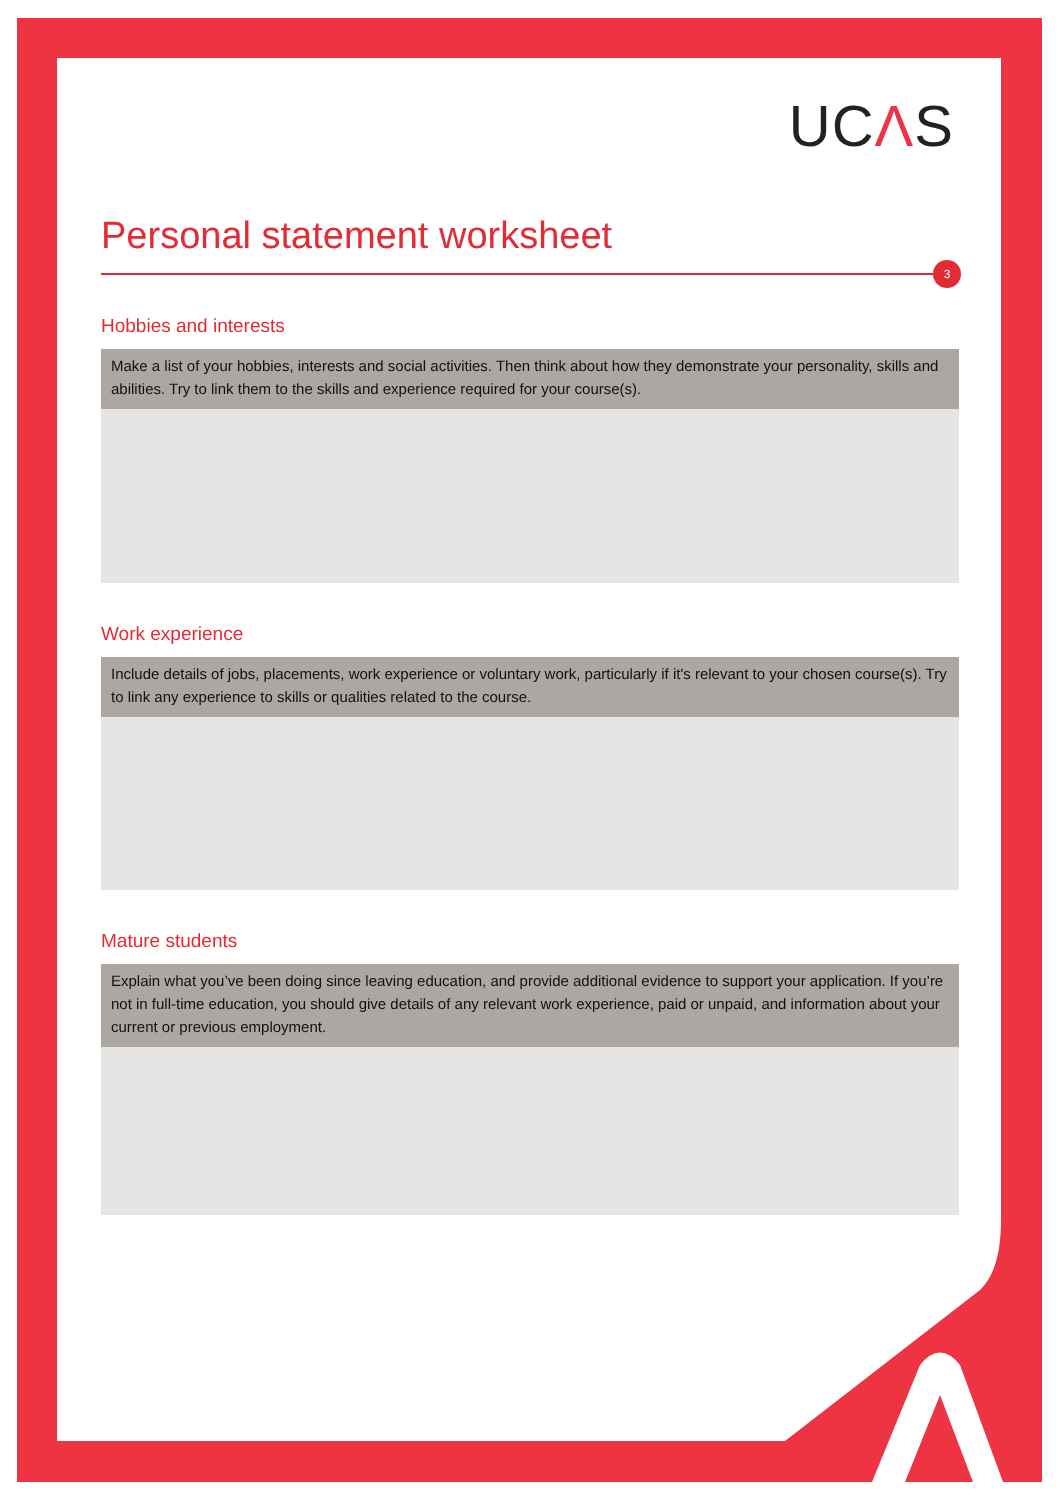UCΛS
Personal statement worksheet
3
Hobbies and interests
Make a list of your hobbies, interests and social activities. Then think about how they demonstrate your personality, skills and abilities. Try to link them to the skills and experience required for your course(s).
Work experience
Include details of jobs, placements, work experience or voluntary work, particularly if it's relevant to your chosen course(s). Try to link any experience to skills or qualities related to the course.
Mature students
Explain what you’ve been doing since leaving education, and provide additional evidence to support your application. If you’re not in full-time education, you should give details of any relevant work experience, paid or unpaid, and information about your current or previous employment.